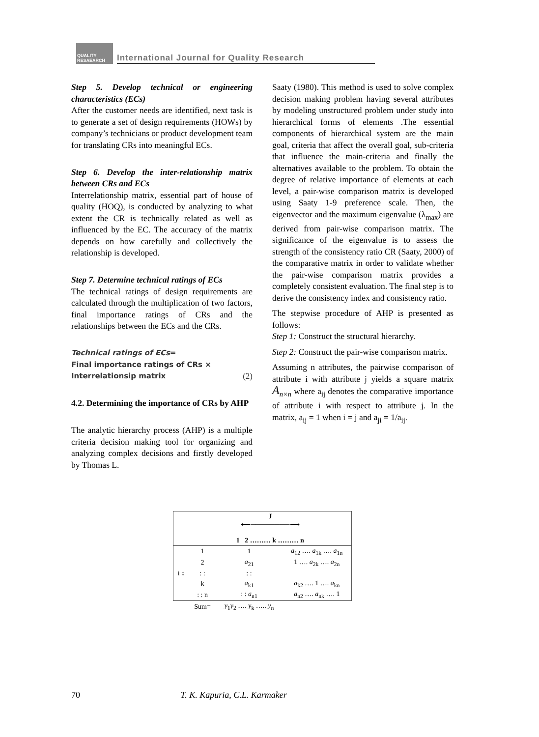QUALITY RESAEARCH
International Journal for Quality Research
Step 5. Develop technical or engineering characteristics (ECs)
After the customer needs are identified, next task is to generate a set of design requirements (HOWs) by company’s technicians or product development team for translating CRs into meaningful ECs.
Step 6. Develop the inter-relationship matrix between CRs and ECs
Interrelationship matrix, essential part of house of quality (HOQ), is conducted by analyzing to what extent the CR is technically related as well as influenced by the EC. The accuracy of the matrix depends on how carefully and collectively the relationship is developed.
Step 7. Determine technical ratings of ECs
The technical ratings of design requirements are calculated through the multiplication of two factors, final importance ratings of CRs and the relationships between the ECs and the CRs.
Technical ratings of ECs=
Final importance ratings of CRs ×
Interrelationsip matrix (2)
4.2. Determining the importance of CRs by AHP
The analytic hierarchy process (AHP) is a multiple criteria decision making tool for organizing and analyzing complex decisions and firstly developed by Thomas L.
Saaty (1980). This method is used to solve complex decision making problem having several attributes by modeling unstructured problem under study into hierarchical forms of elements .The essential components of hierarchical system are the main goal, criteria that affect the overall goal, sub-criteria that influence the main-criteria and finally the alternatives available to the problem. To obtain the degree of relative importance of elements at each level, a pair-wise comparison matrix is developed using Saaty 1-9 preference scale. Then, the eigenvector and the maximum eigenvalue (λ<sub>max</sub>) are derived from pair-wise comparison matrix. The significance of the eigenvalue is to assess the strength of the consistency ratio CR (Saaty, 2000) of the comparative matrix in order to validate whether the pair-wise comparison matrix provides a completely consistent evaluation. The final step is to derive the consistency index and consistency ratio.
The stepwise procedure of AHP is presented as follows:
Step 1: Construct the structural hierarchy.
Step 2: Construct the pair-wise comparison matrix.
Assuming n attributes, the pairwise comparison of attribute i with attribute j yields a square matrix A<sub>n×n</sub> where a<sub>ij</sub> denotes the comparative importance of attribute i with respect to attribute j. In the matrix, a<sub>ij</sub> = 1 when i = j and a<sub>ji</sub> = 1/a<sub>ij</sub>.
| | J ⟵────────⟶ 1 2 ……… k ……… n | | |
| i ↕ | 1 | 1 | a<sub>12</sub> …. a<sub>1k</sub> …. a<sub>1n</sub> |
| | 2 | a<sub>21</sub> | 1 …. a<sub>2k</sub> …. a<sub>2n</sub> |
| | : : | : : | |
| | k | a<sub>k1</sub> | a<sub>k2</sub> …. 1 …. a<sub>kn</sub> |
| | : : n | : : a<sub>n1</sub> | a<sub>n2</sub> …. a<sub>nk</sub> …. 1 |
| | Sum= | y<sub>1</sub> y<sub>2</sub> …. y<sub>k</sub> ….. y<sub>n</sub> | |
70 T. K. Kapuria, C.L. Karmaker